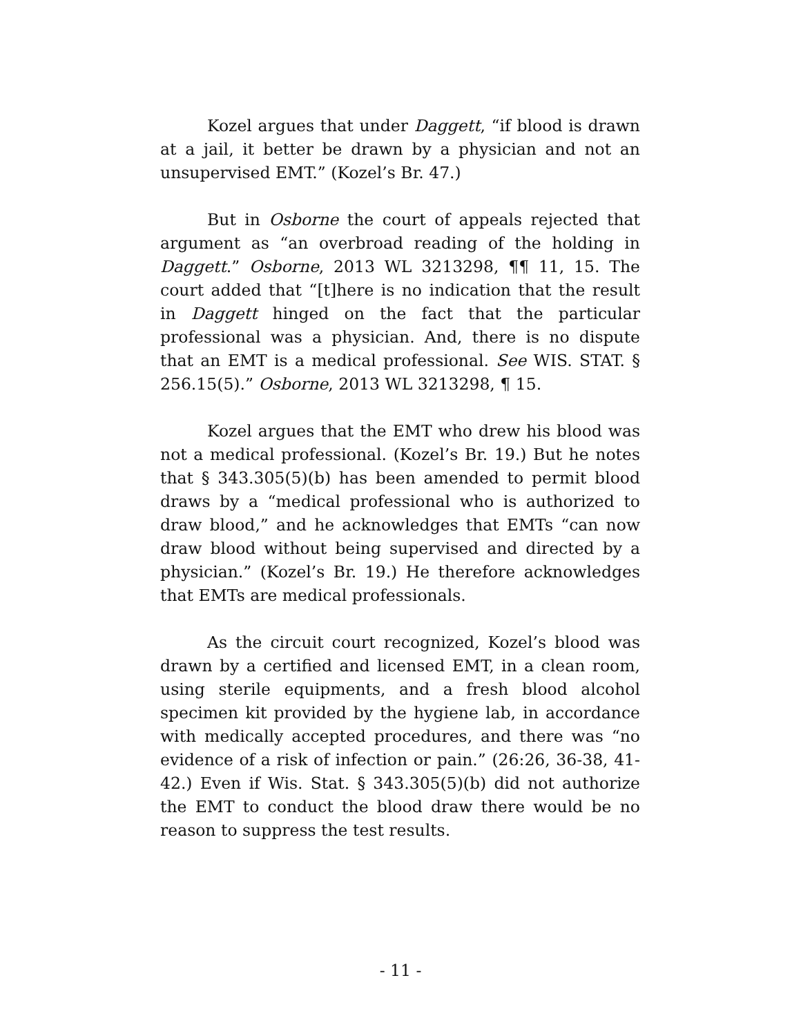Kozel argues that under Daggett, “if blood is drawn at a jail, it better be drawn by a physician and not an unsupervised EMT.” (Kozel’s Br. 47.)
But in Osborne the court of appeals rejected that argument as “an overbroad reading of the holding in Daggett.” Osborne, 2013 WL 3213298, ¶¶ 11, 15. The court added that “[t]here is no indication that the result in Daggett hinged on the fact that the particular professional was a physician. And, there is no dispute that an EMT is a medical professional. See WIS. STAT. § 256.15(5).” Osborne, 2013 WL 3213298, ¶ 15.
Kozel argues that the EMT who drew his blood was not a medical professional. (Kozel’s Br. 19.) But he notes that § 343.305(5)(b) has been amended to permit blood draws by a “medical professional who is authorized to draw blood,” and he acknowledges that EMTs “can now draw blood without being supervised and directed by a physician.” (Kozel’s Br. 19.) He therefore acknowledges that EMTs are medical professionals.
As the circuit court recognized, Kozel’s blood was drawn by a certified and licensed EMT, in a clean room, using sterile equipments, and a fresh blood alcohol specimen kit provided by the hygiene lab, in accordance with medically accepted procedures, and there was “no evidence of a risk of infection or pain.” (26:26, 36-38, 41-42.) Even if Wis. Stat. § 343.305(5)(b) did not authorize the EMT to conduct the blood draw there would be no reason to suppress the test results.
- 11 -